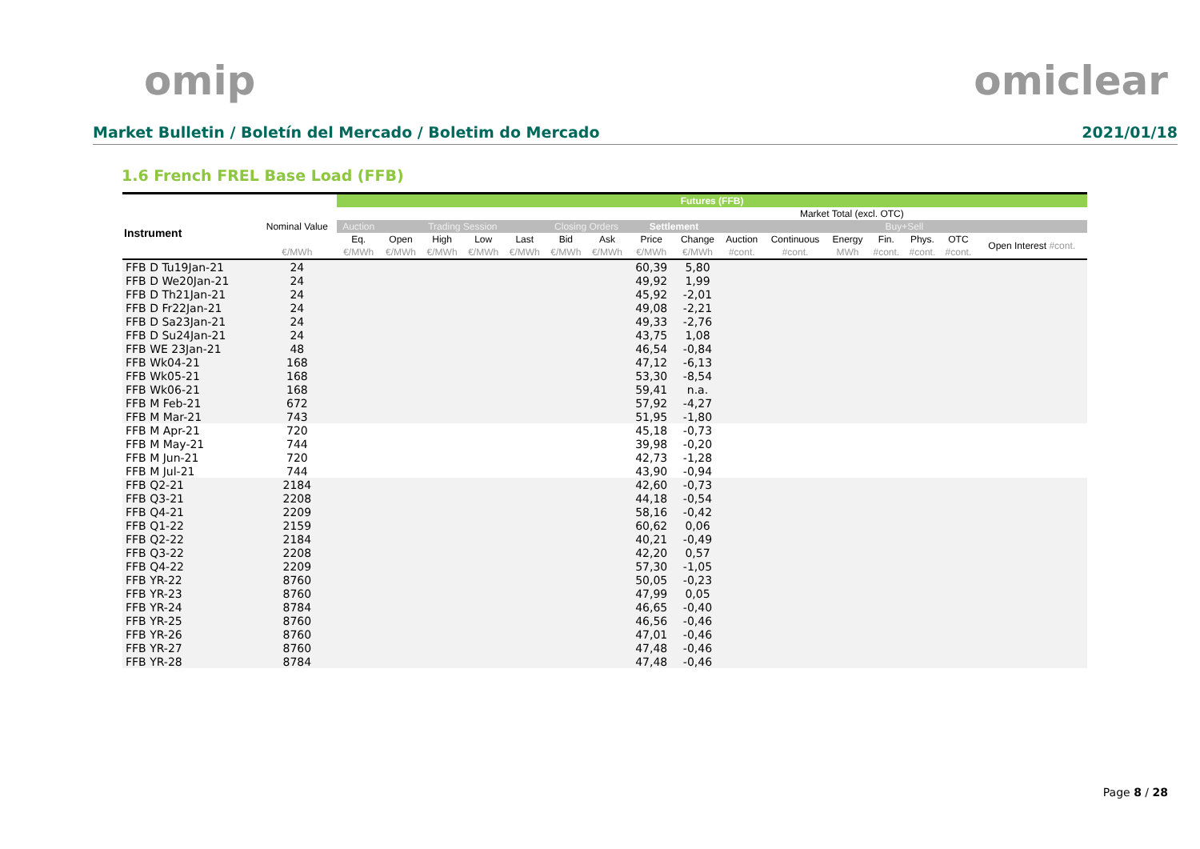omip omiclear
Market Bulletin / Boletín del Mercado / Boletim do Mercado 2021/01/18
1.6 French FREL Base Load (FFB)
| | | Futures (FFB) | | | | | | | | | | | | | | | |
| --- | --- | --- | --- | --- | --- | --- | --- | --- | --- | --- | --- | --- | --- | --- | --- | --- | --- |
| Instrument | Nominal Value | | | | | | | | | | | Market Total (excl. OTC) | | | | | |
| | | Auction | Trading Session | | | | Closing Orders | | Settlement | | | | | Buy+Sell | | | |
| | | Eq. | Open | High | Low | Last | Bid | Ask | Price | Change | Auction | Continuous | Energy | Fin. | Phys. | OTC | Open Interest #cont. |
| | €/MWh | €/MWh | €/MWh | €/MWh | €/MWh | €/MWh | €/MWh | €/MWh | €/MWh | €/MWh | #cont. | #cont. | MWh | #cont. | #cont. | #cont. | |
| FFB D Tu19Jan-21 | 24 | | | | | | | | 60,39 | 5,80 | | | | | | | |
| FFB D We20Jan-21 | 24 | | | | | | | | 49,92 | 1,99 | | | | | | | |
| FFB D Th21Jan-21 | 24 | | | | | | | | 45,92 | -2,01 | | | | | | | |
| FFB D Fr22Jan-21 | 24 | | | | | | | | 49,08 | -2,21 | | | | | | | |
| FFB D Sa23Jan-21 | 24 | | | | | | | | 49,33 | -2,76 | | | | | | | |
| FFB D Su24Jan-21 | 24 | | | | | | | | 43,75 | 1,08 | | | | | | | |
| FFB WE 23Jan-21 | 48 | | | | | | | | 46,54 | -0,84 | | | | | | | |
| FFB Wk04-21 | 168 | | | | | | | | 47,12 | -6,13 | | | | | | | |
| FFB Wk05-21 | 168 | | | | | | | | 53,30 | -8,54 | | | | | | | |
| FFB Wk06-21 | 168 | | | | | | | | 59,41 | n.a. | | | | | | | |
| FFB M Feb-21 | 672 | | | | | | | | 57,92 | -4,27 | | | | | | | |
| FFB M Mar-21 | 743 | | | | | | | | 51,95 | -1,80 | | | | | | | |
| FFB M Apr-21 | 720 | | | | | | | | 45,18 | -0,73 | | | | | | | |
| FFB M May-21 | 744 | | | | | | | | 39,98 | -0,20 | | | | | | | |
| FFB M Jun-21 | 720 | | | | | | | | 42,73 | -1,28 | | | | | | | |
| FFB M Jul-21 | 744 | | | | | | | | 43,90 | -0,94 | | | | | | | |
| FFB Q2-21 | 2184 | | | | | | | | 42,60 | -0,73 | | | | | | | |
| FFB Q3-21 | 2208 | | | | | | | | 44,18 | -0,54 | | | | | | | |
| FFB Q4-21 | 2209 | | | | | | | | 58,16 | -0,42 | | | | | | | |
| FFB Q1-22 | 2159 | | | | | | | | 60,62 | 0,06 | | | | | | | |
| FFB Q2-22 | 2184 | | | | | | | | 40,21 | -0,49 | | | | | | | |
| FFB Q3-22 | 2208 | | | | | | | | 42,20 | 0,57 | | | | | | | |
| FFB Q4-22 | 2209 | | | | | | | | 57,30 | -1,05 | | | | | | | |
| FFB YR-22 | 8760 | | | | | | | | 50,05 | -0,23 | | | | | | | |
| FFB YR-23 | 8760 | | | | | | | | 47,99 | 0,05 | | | | | | | |
| FFB YR-24 | 8784 | | | | | | | | 46,65 | -0,40 | | | | | | | |
| FFB YR-25 | 8760 | | | | | | | | 46,56 | -0,46 | | | | | | | |
| FFB YR-26 | 8760 | | | | | | | | 47,01 | -0,46 | | | | | | | |
| FFB YR-27 | 8760 | | | | | | | | 47,48 | -0,46 | | | | | | | |
| FFB YR-28 | 8784 | | | | | | | | 47,48 | -0,46 | | | | | | | |
Page 8 / 28